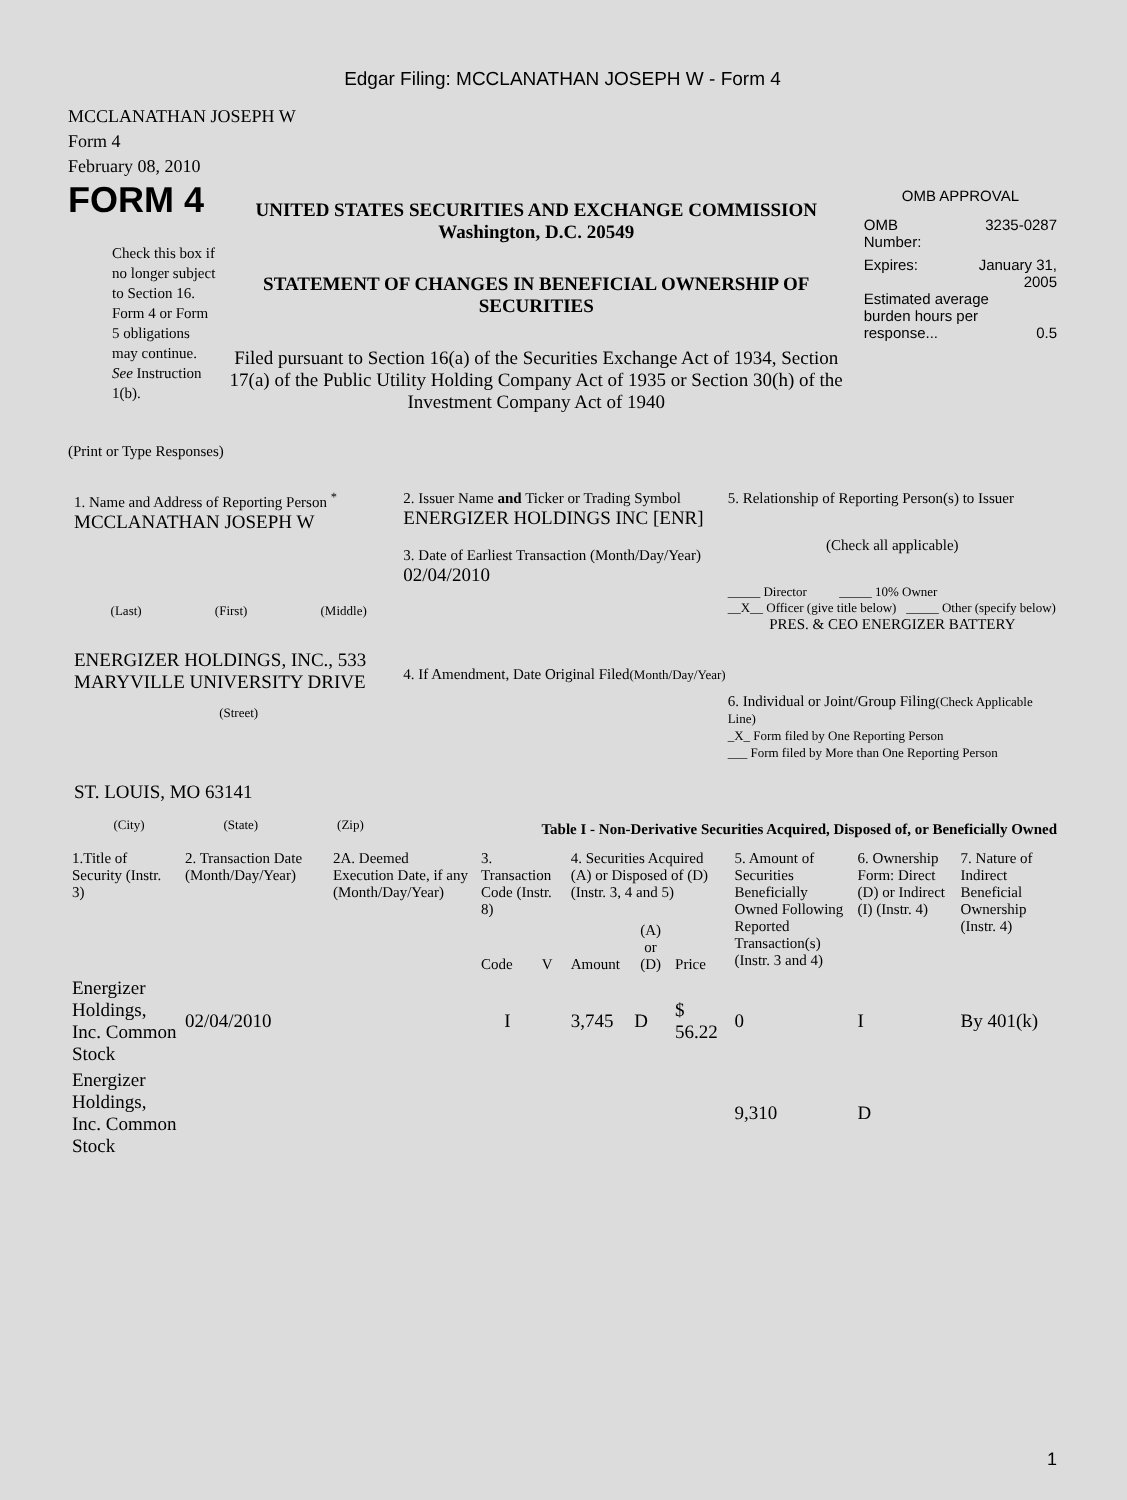Edgar Filing: MCCLANATHAN JOSEPH W - Form 4
MCCLANATHAN JOSEPH W
Form 4
February 08, 2010
FORM 4
Check this box if no longer subject to Section 16. Form 4 or Form 5 obligations may continue. See Instruction 1(b).
UNITED STATES SECURITIES AND EXCHANGE COMMISSION
Washington, D.C. 20549
STATEMENT OF CHANGES IN BENEFICIAL OWNERSHIP OF SECURITIES
Filed pursuant to Section 16(a) of the Securities Exchange Act of 1934, Section 17(a) of the Public Utility Holding Company Act of 1935 or Section 30(h) of the Investment Company Act of 1940
OMB APPROVAL
OMB
Number: 3235-0287
Expires: January 31,
2005
Estimated average burden hours per response... 0.5
(Print or Type Responses)
1. Name and Address of Reporting Person <sup>*</sup>
MCCLANATHAN JOSEPH W
(Last) (First) (Middle)
ENERGIZER HOLDINGS, INC., 533 MARYVILLE UNIVERSITY DRIVE
(Street)
ST. LOUIS, MO 63141
(City) (State) (Zip)
2. Issuer Name and Ticker or Trading Symbol
ENERGIZER HOLDINGS INC [ENR]
3. Date of Earliest Transaction (Month/Day/Year)
02/04/2010
4. If Amendment, Date Original Filed(Month/Day/Year)
5. Relationship of Reporting Person(s) to Issuer
(Check all applicable)
_____ Director _____ 10% Owner
__X__ Officer (give title below) _____ Other (specify below)
PRES. & CEO ENERGIZER BATTERY
6. Individual or Joint/Group Filing(Check Applicable Line)
_X_ Form filed by One Reporting Person
___ Form filed by More than One Reporting Person
Table I - Non-Derivative Securities Acquired, Disposed of, or Beneficially Owned
| 1.Title of Security (Instr. 3) | 2. Transaction Date (Month/Day/Year) | 2A. Deemed Execution Date, if any (Month/Day/Year) | 3. Transaction Code (Instr. 8) | | 4. Securities Acquired (A) or Disposed of (D) (Instr. 3, 4 and 5) | | | 5. Amount of Securities Beneficially Owned Following Reported Transaction(s) (Instr. 3 and 4) | 6. Ownership Form: Direct (D) or Indirect (I) (Instr. 4) | 7. Nature of Indirect Beneficial Ownership (Instr. 4) |
| --- | --- | --- | --- | --- | --- | --- | --- | --- | --- | --- |
| | | | Code | V | Amount | (A) or (D) | Price | | | |
| Energizer Holdings, Inc. Common Stock | 02/04/2010 | | I | | 3,745 | D | $ 56.22 | 0 | I | By 401(k) |
| Energizer Holdings, Inc. Common Stock | | | | | | | | 9,310 | D | |
1